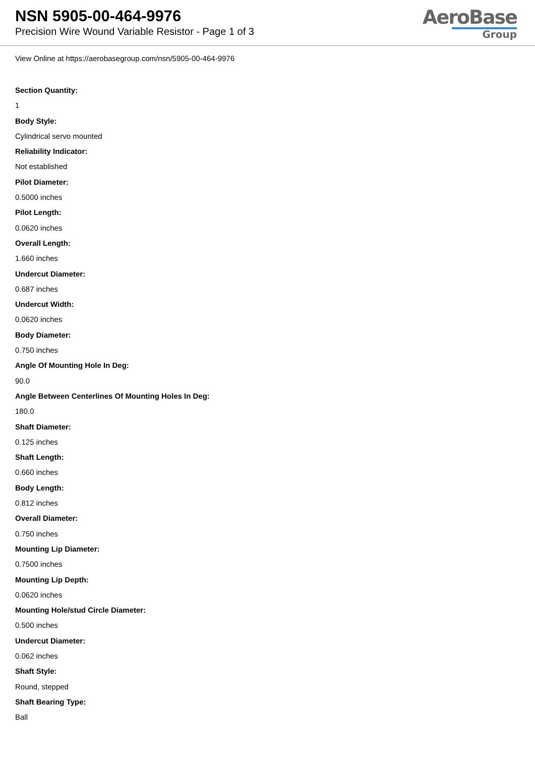NSN 5905-00-464-9976
Precision Wire Wound Variable Resistor - Page 1 of 3
AeroBase
Group
View Online at https://aerobasegroup.com/nsn/5905-00-464-9976
Section Quantity:
1
Body Style:
Cylindrical servo mounted
Reliability Indicator:
Not established
Pilot Diameter:
0.5000 inches
Pilot Length:
0.0620 inches
Overall Length:
1.660 inches
Undercut Diameter:
0.687 inches
Undercut Width:
0.0620 inches
Body Diameter:
0.750 inches
Angle Of Mounting Hole In Deg:
90.0
Angle Between Centerlines Of Mounting Holes In Deg:
180.0
Shaft Diameter:
0.125 inches
Shaft Length:
0.660 inches
Body Length:
0.812 inches
Overall Diameter:
0.750 inches
Mounting Lip Diameter:
0.7500 inches
Mounting Lip Depth:
0.0620 inches
Mounting Hole/stud Circle Diameter:
0.500 inches
Undercut Diameter:
0.062 inches
Shaft Style:
Round, stepped
Shaft Bearing Type:
Ball